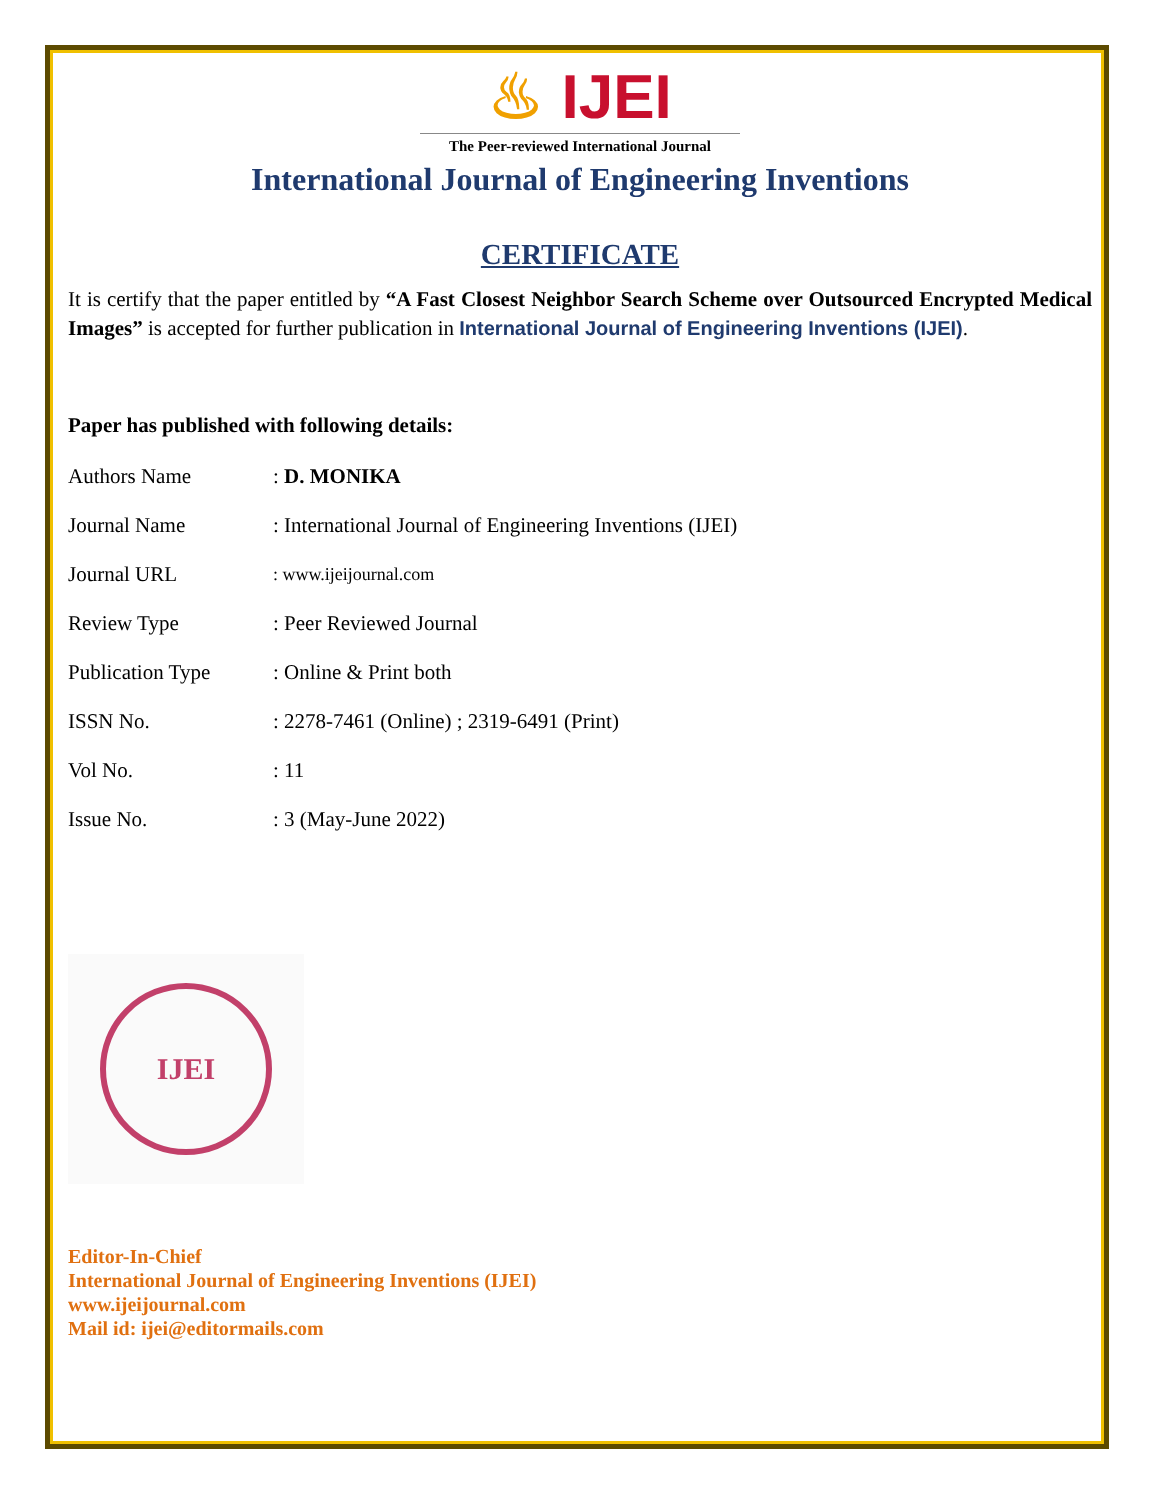♨ IJEI
The Peer-reviewed International Journal
International Journal of Engineering Inventions
CERTIFICATE
It is certify that the paper entitled by “A Fast Closest Neighbor Search Scheme over Outsourced Encrypted Medical Images” is accepted for further publication in International Journal of Engineering Inventions (IJEI).
Paper has published with following details:
| Authors Name | : D. MONIKA |
| Journal Name | : International Journal of Engineering Inventions (IJEI) |
| Journal URL | : www.ijeijournal.com |
| Review Type | : Peer Reviewed Journal |
| Publication Type | : Online & Print both |
| ISSN No. | : 2278-7461 (Online) ; 2319-6491 (Print) |
| Vol No. | : 11 |
| Issue No. | : 3 (May-June 2022) |
IJEI
Editor-In-Chief
International Journal of Engineering Inventions (IJEI)
www.ijeijournal.com
Mail id: ijei@editormails.com